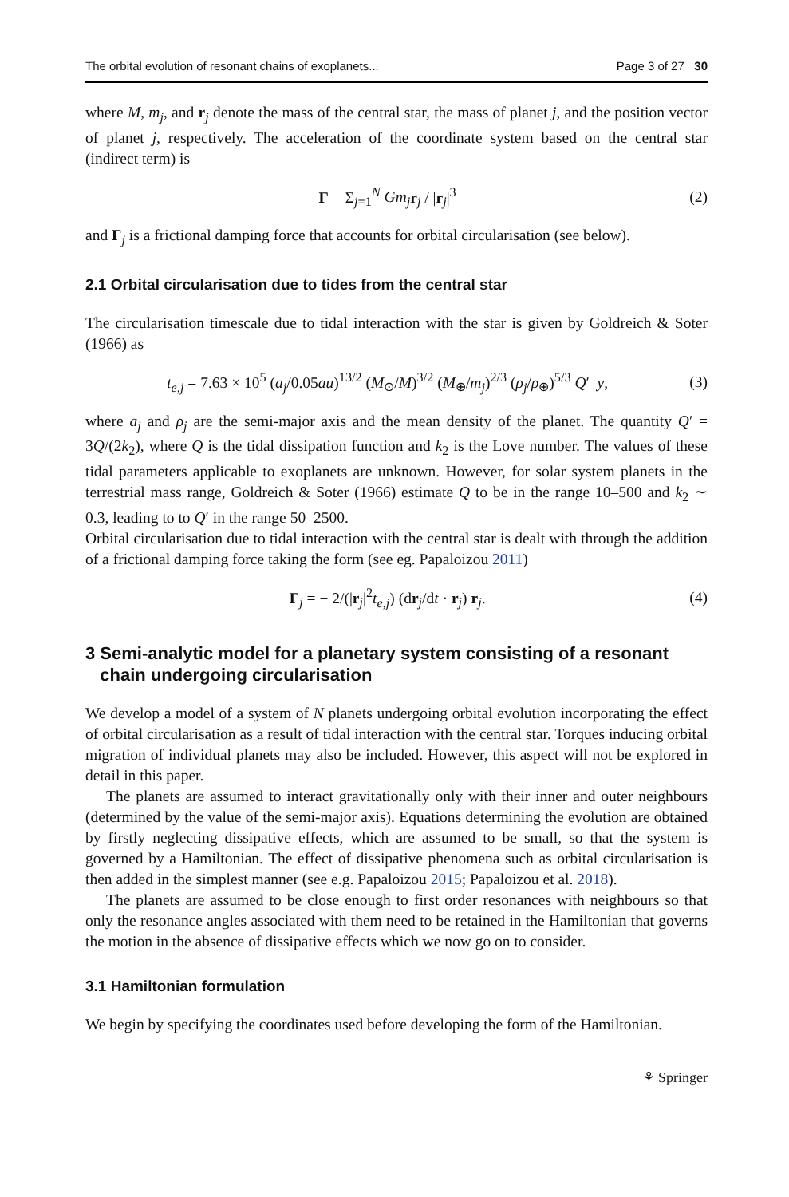The orbital evolution of resonant chains of exoplanets... Page 3 of 27 30
where M, m<sub>j</sub>, and r<sub>j</sub> denote the mass of the central star, the mass of planet j, and the position vector of planet j, respectively. The acceleration of the coordinate system based on the central star (indirect term) is
Γ = Σ<sub>j=1</sub><sup>N</sup> Gm<sub>j</sub> r<sub>j</sub> / |r<sub>j</sub>|<sup>3</sup> (2)
and Γ<sub>j</sub> is a frictional damping force that accounts for orbital circularisation (see below).
2.1 Orbital circularisation due to tides from the central star
The circularisation timescale due to tidal interaction with the star is given by Goldreich & Soter (1966) as
t<sub>e,j</sub> = 7.63 × 10<sup>5</sup> (a<sub>j</sub>/0.05au)<sup>13/2</sup> (M<sub>⊙</sub>/M)<sup>3/2</sup> (M<sub>⊕</sub>/m<sub>j</sub>)<sup>2/3</sup> (ρ<sub>j</sub>/ρ<sub>⊕</sub>)<sup>5/3</sup> Q′ y, (3)
where a<sub>j</sub> and ρ<sub>j</sub> are the semi-major axis and the mean density of the planet. The quantity Q′ = 3Q/(2k<sub>2</sub>), where Q is the tidal dissipation function and k<sub>2</sub> is the Love number. The values of these tidal parameters applicable to exoplanets are unknown. However, for solar system planets in the terrestrial mass range, Goldreich & Soter (1966) estimate Q to be in the range 10–500 and k<sub>2</sub> ∼ 0.3, leading to to Q′ in the range 50–2500.
Orbital circularisation due to tidal interaction with the central star is dealt with through the addition of a frictional damping force taking the form (see eg. Papaloizou 2011)
Γ<sub>j</sub> = − 2/(|r<sub>j</sub>|<sup>2</sup>t<sub>e,j</sub>) (dr<sub>j</sub>/dt · r<sub>j</sub>) r<sub>j</sub>. (4)
3 Semi-analytic model for a planetary system consisting of a resonant
chain undergoing circularisation
We develop a model of a system of N planets undergoing orbital evolution incorporating the effect of orbital circularisation as a result of tidal interaction with the central star. Torques inducing orbital migration of individual planets may also be included. However, this aspect will not be explored in detail in this paper.
The planets are assumed to interact gravitationally only with their inner and outer neighbours (determined by the value of the semi-major axis). Equations determining the evolution are obtained by firstly neglecting dissipative effects, which are assumed to be small, so that the system is governed by a Hamiltonian. The effect of dissipative phenomena such as orbital circularisation is then added in the simplest manner (see e.g. Papaloizou 2015; Papaloizou et al. 2018).
The planets are assumed to be close enough to first order resonances with neighbours so that only the resonance angles associated with them need to be retained in the Hamiltonian that governs the motion in the absence of dissipative effects which we now go on to consider.
3.1 Hamiltonian formulation
We begin by specifying the coordinates used before developing the form of the Hamiltonian.
⚘ Springer